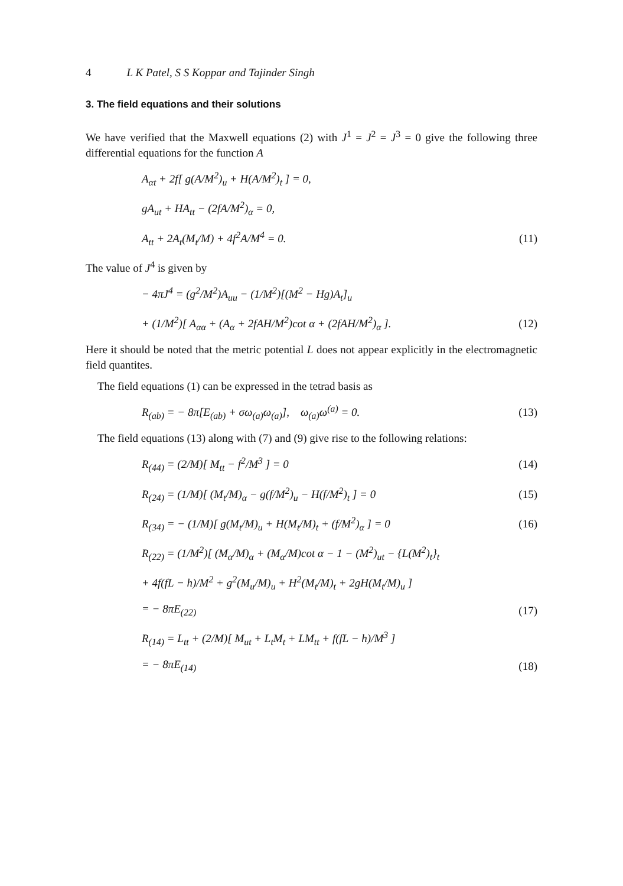4 L K Patel, S S Koppar and Tajinder Singh
3. The field equations and their solutions
We have verified that the Maxwell equations (2) with J<sup>1</sup> = J<sup>2</sup> = J<sup>3</sup> = 0 give the following three differential equations for the function A
A<sub>αt</sub> + 2f[ g(A/M<sup>2</sup>)<sub>u</sub> + H(A/M<sup>2</sup>)<sub>t</sub> ] = 0,
gA<sub>ut</sub> + HA<sub>tt</sub> − (2fA/M<sup>2</sup>)<sub>α</sub> = 0,
A<sub>tt</sub> + 2A<sub>t</sub>(M<sub>t</sub>/M) + 4f<sup>2</sup>A/M<sup>4</sup> = 0. (11)
The value of J<sup>4</sup> is given by
− 4πJ<sup>4</sup> = (g<sup>2</sup>/M<sup>2</sup>)A<sub>uu</sub> − (1/M<sup>2</sup>)[(M<sup>2</sup> − Hg)A<sub>t</sub>]<sub>u</sub>
+ (1/M<sup>2</sup>)[ A<sub>αα</sub> + (A<sub>α</sub> + 2fAH/M<sup>2</sup>)cot α + (2fAH/M<sup>2</sup>)<sub>α</sub> ]. (12)
Here it should be noted that the metric potential L does not appear explicitly in the electromagnetic field quantites.
The field equations (1) can be expressed in the tetrad basis as
R<sub>(ab)</sub> = − 8π[E<sub>(ab)</sub> + σω<sub>(a)</sub>ω<sub>(a)</sub>], ω<sub>(a)</sub>ω<sup>(a)</sup> = 0. (13)
The field equations (13) along with (7) and (9) give rise to the following relations:
R<sub>(44)</sub> = (2/M)[ M<sub>tt</sub> − f<sup>2</sup>/M<sup>3</sup> ] = 0 (14)
R<sub>(24)</sub> = (1/M)[ (M<sub>t</sub>/M)<sub>α</sub> − g(f/M<sup>2</sup>)<sub>u</sub> − H(f/M<sup>2</sup>)<sub>t</sub> ] = 0 (15)
R<sub>(34)</sub> = − (1/M)[ g(M<sub>t</sub>/M)<sub>u</sub> + H(M<sub>t</sub>/M)<sub>t</sub> + (f/M<sup>2</sup>)<sub>α</sub> ] = 0 (16)
R<sub>(22)</sub> = (1/M<sup>2</sup>)[ (M<sub>α</sub>/M)<sub>α</sub> + (M<sub>α</sub>/M)cot α − 1 − (M<sup>2</sup>)<sub>ut</sub> − {L(M<sup>2</sup>)<sub>t</sub>}<sub>t</sub>
+ 4f(fL − h)/M<sup>2</sup> + g<sup>2</sup>(M<sub>u</sub>/M)<sub>u</sub> + H<sup>2</sup>(M<sub>t</sub>/M)<sub>t</sub> + 2gH(M<sub>t</sub>/M)<sub>u</sub> ]
= − 8πE<sub>(22)</sub> (17)
R<sub>(14)</sub> = L<sub>tt</sub> + (2/M)[ M<sub>ut</sub> + L<sub>t</sub>M<sub>t</sub> + LM<sub>tt</sub> + f(fL − h)/M<sup>3</sup> ]
= − 8πE<sub>(14)</sub> (18)